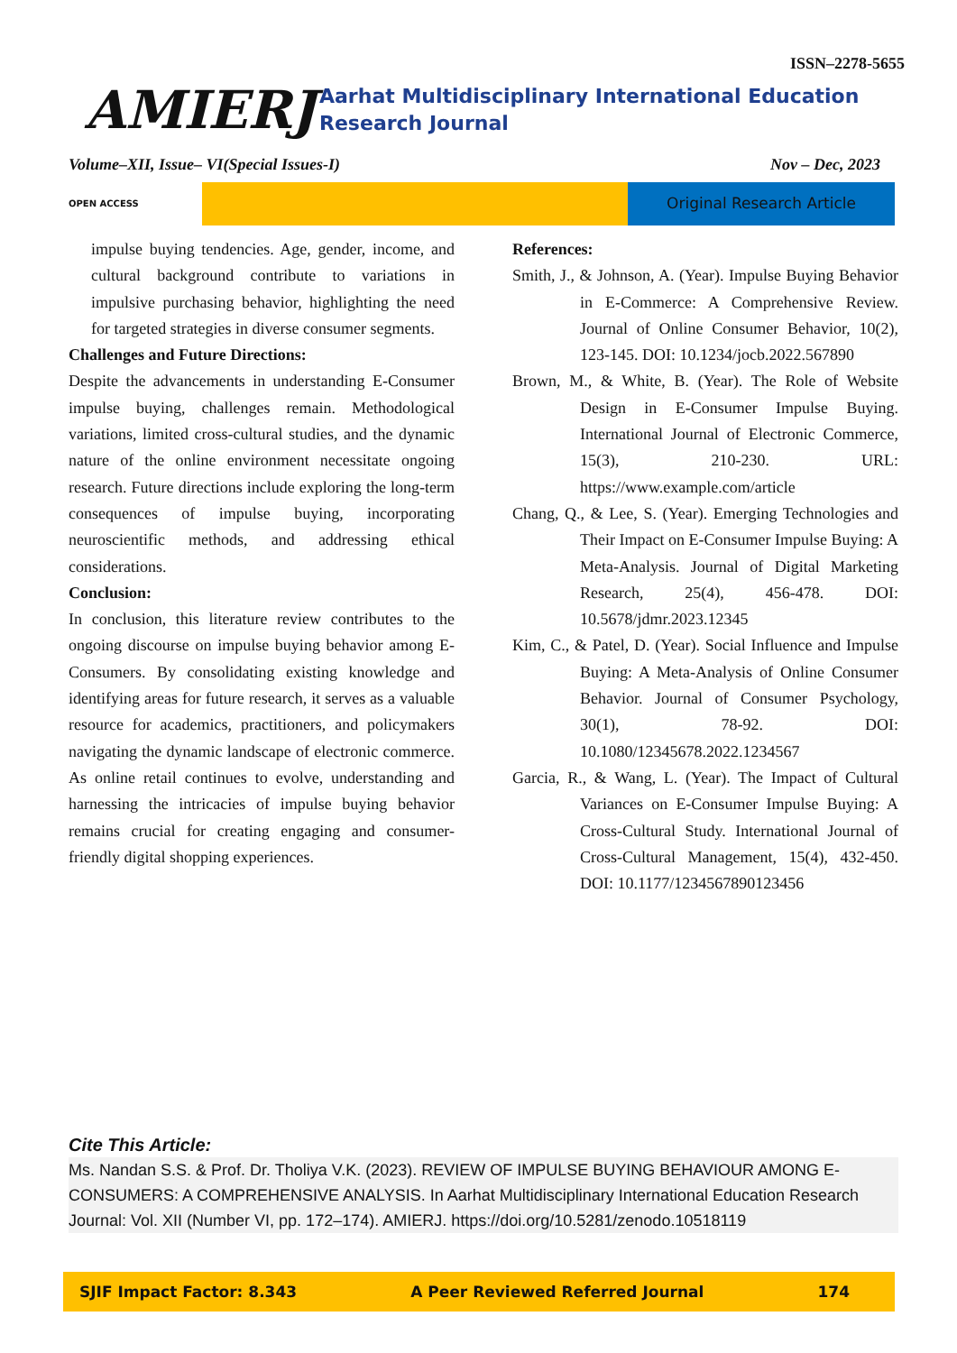ISSN–2278-5655
AMIERJ
Aarhat Multidisciplinary International Education Research Journal
Volume–XII, Issue– VI(Special Issues-I) Nov – Dec, 2023
OPEN ACCESS
Original Research Article
impulse buying tendencies. Age, gender, income, and cultural background contribute to variations in impulsive purchasing behavior, highlighting the need for targeted strategies in diverse consumer segments.
Challenges and Future Directions:
Despite the advancements in understanding E-Consumer impulse buying, challenges remain. Methodological variations, limited cross-cultural studies, and the dynamic nature of the online environment necessitate ongoing research. Future directions include exploring the long-term consequences of impulse buying, incorporating neuroscientific methods, and addressing ethical considerations.
Conclusion:
In conclusion, this literature review contributes to the ongoing discourse on impulse buying behavior among E-Consumers. By consolidating existing knowledge and identifying areas for future research, it serves as a valuable resource for academics, practitioners, and policymakers navigating the dynamic landscape of electronic commerce. As online retail continues to evolve, understanding and harnessing the intricacies of impulse buying behavior remains crucial for creating engaging and consumer-friendly digital shopping experiences.
References:
Smith, J., & Johnson, A. (Year). Impulse Buying Behavior in E-Commerce: A Comprehensive Review. Journal of Online Consumer Behavior, 10(2), 123-145. DOI: 10.1234/jocb.2022.567890
Brown, M., & White, B. (Year). The Role of Website Design in E-Consumer Impulse Buying. International Journal of Electronic Commerce, 15(3), 210-230. URL: https://www.example.com/article
Chang, Q., & Lee, S. (Year). Emerging Technologies and Their Impact on E-Consumer Impulse Buying: A Meta-Analysis. Journal of Digital Marketing Research, 25(4), 456-478. DOI: 10.5678/jdmr.2023.12345
Kim, C., & Patel, D. (Year). Social Influence and Impulse Buying: A Meta-Analysis of Online Consumer Behavior. Journal of Consumer Psychology, 30(1), 78-92. DOI: 10.1080/12345678.2022.1234567
Garcia, R., & Wang, L. (Year). The Impact of Cultural Variances on E-Consumer Impulse Buying: A Cross-Cultural Study. International Journal of Cross-Cultural Management, 15(4), 432-450. DOI: 10.1177/1234567890123456
Cite This Article:
Ms. Nandan S.S. & Prof. Dr. Tholiya V.K. (2023). REVIEW OF IMPULSE BUYING BEHAVIOUR AMONG E-CONSUMERS: A COMPREHENSIVE ANALYSIS. In Aarhat Multidisciplinary International Education Research Journal: Vol. XII (Number VI, pp. 172–174). AMIERJ. https://doi.org/10.5281/zenodo.10518119
SJIF Impact Factor: 8.343 A Peer Reviewed Referred Journal 174